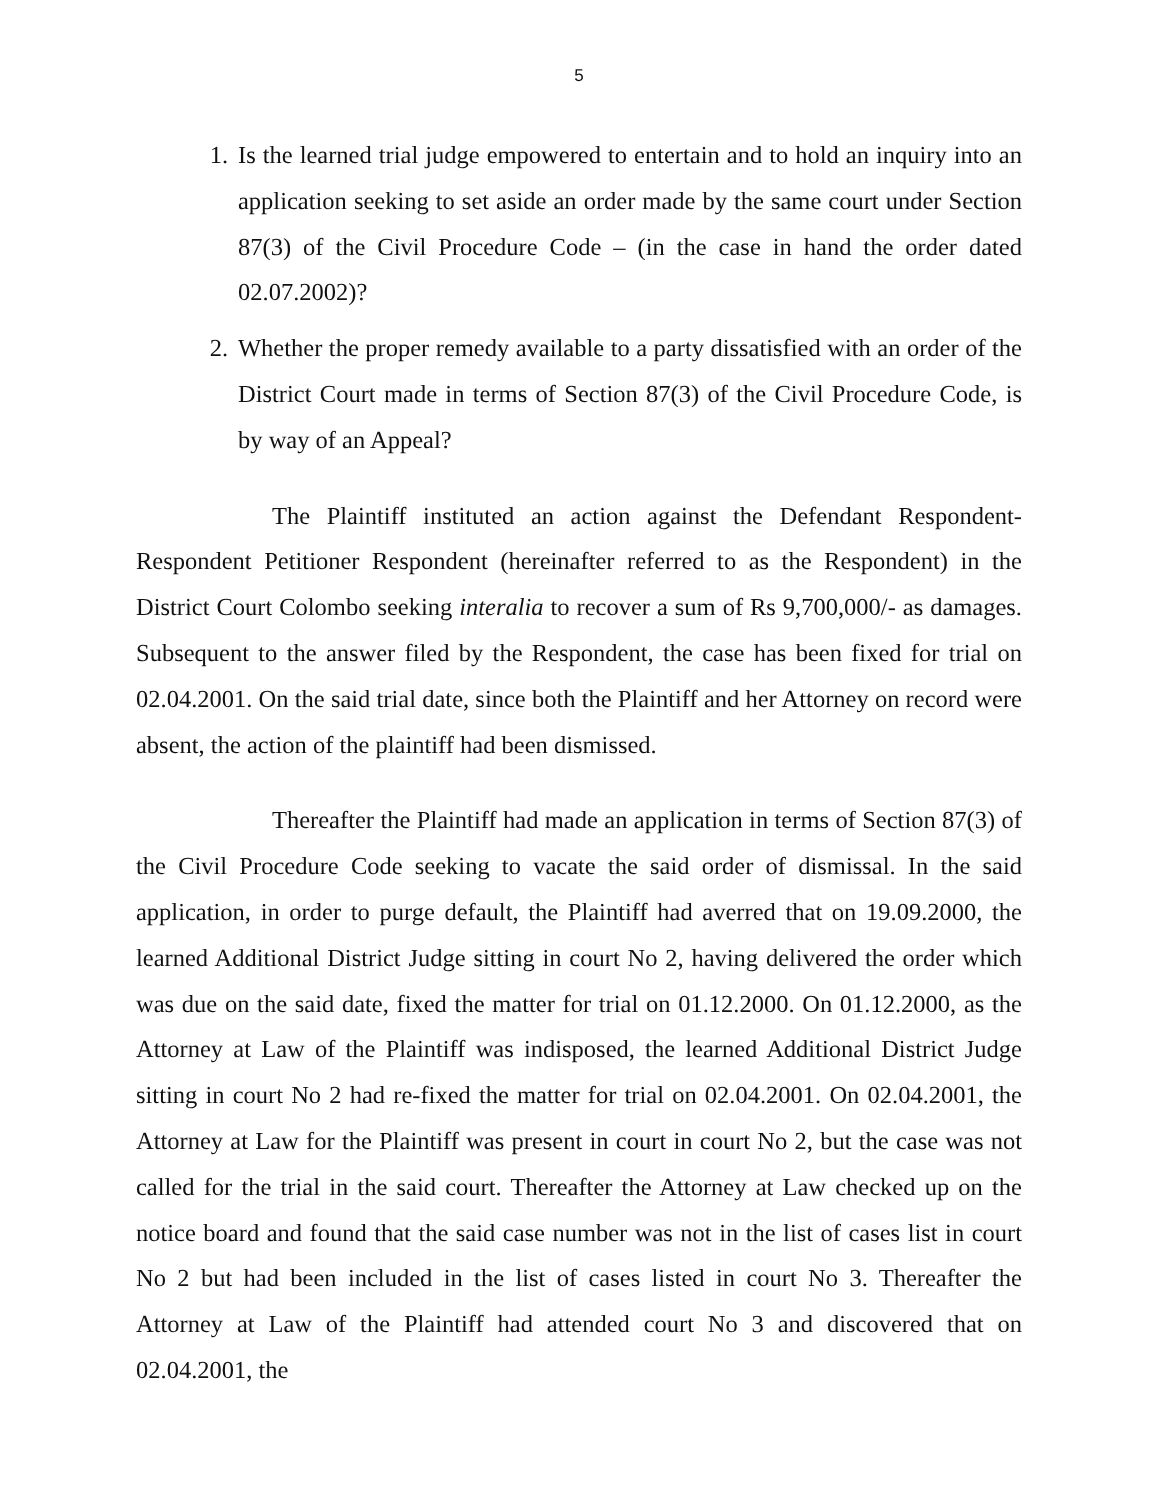5
1. Is the learned trial judge empowered to entertain and to hold an inquiry into an application seeking to set aside an order made by the same court under Section 87(3) of the Civil Procedure Code – (in the case in hand the order dated 02.07.2002)?
2. Whether the proper remedy available to a party dissatisfied with an order of the District Court made in terms of Section 87(3) of the Civil Procedure Code, is by way of an Appeal?
The Plaintiff instituted an action against the Defendant Respondent-Respondent Petitioner Respondent (hereinafter referred to as the Respondent) in the District Court Colombo seeking interalia to recover a sum of Rs 9,700,000/- as damages. Subsequent to the answer filed by the Respondent, the case has been fixed for trial on 02.04.2001. On the said trial date, since both the Plaintiff and her Attorney on record were absent, the action of the plaintiff had been dismissed.
Thereafter the Plaintiff had made an application in terms of Section 87(3) of the Civil Procedure Code seeking to vacate the said order of dismissal. In the said application, in order to purge default, the Plaintiff had averred that on 19.09.2000, the learned Additional District Judge sitting in court No 2, having delivered the order which was due on the said date, fixed the matter for trial on 01.12.2000. On 01.12.2000, as the Attorney at Law of the Plaintiff was indisposed, the learned Additional District Judge sitting in court No 2 had re-fixed the matter for trial on 02.04.2001. On 02.04.2001, the Attorney at Law for the Plaintiff was present in court in court No 2, but the case was not called for the trial in the said court. Thereafter the Attorney at Law checked up on the notice board and found that the said case number was not in the list of cases list in court No 2 but had been included in the list of cases listed in court No 3. Thereafter the Attorney at Law of the Plaintiff had attended court No 3 and discovered that on 02.04.2001, the